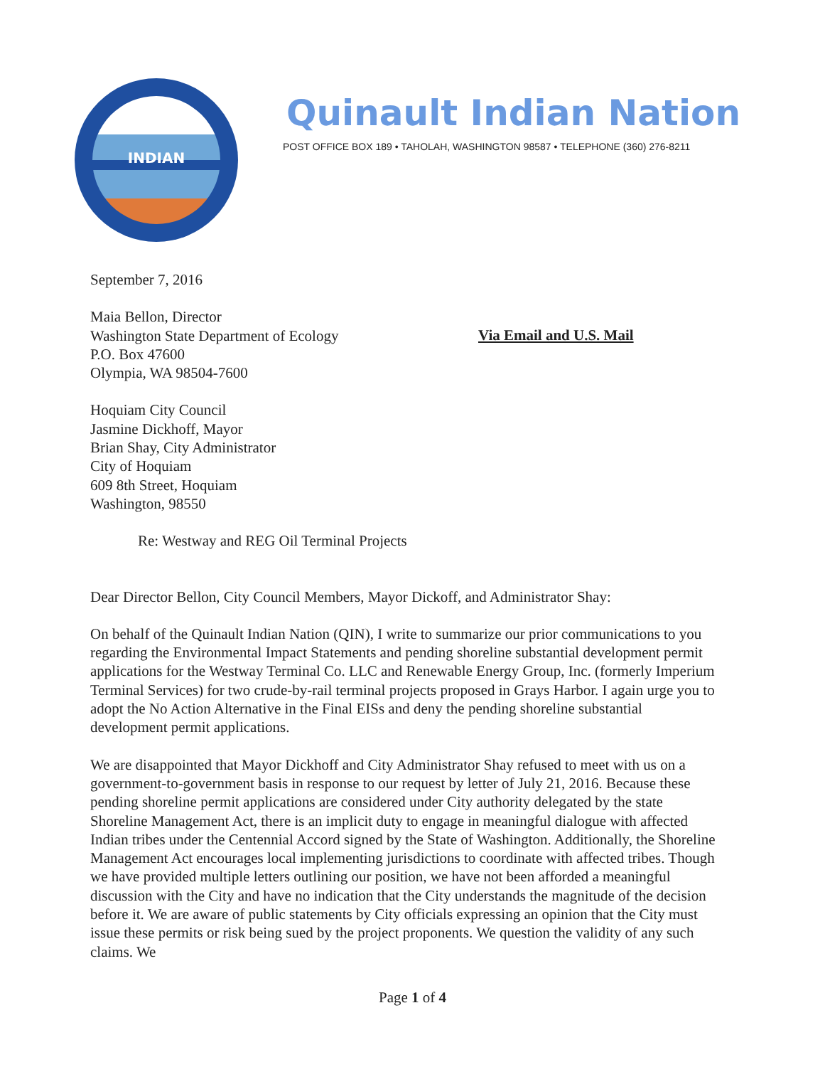INDIAN
Quinault Indian Nation
POST OFFICE BOX 189 • TAHOLAH, WASHINGTON 98587 • TELEPHONE (360) 276-8211
September 7, 2016
Maia Bellon, Director
Washington State Department of Ecology
P.O. Box 47600
Olympia, WA 98504-7600
Via Email and U.S. Mail
Hoquiam City Council
Jasmine Dickhoff, Mayor
Brian Shay, City Administrator
City of Hoquiam
609 8th Street, Hoquiam
Washington, 98550
Re: Westway and REG Oil Terminal Projects
Dear Director Bellon, City Council Members, Mayor Dickoff, and Administrator Shay:
On behalf of the Quinault Indian Nation (QIN), I write to summarize our prior communications to you regarding the Environmental Impact Statements and pending shoreline substantial development permit applications for the Westway Terminal Co. LLC and Renewable Energy Group, Inc. (formerly Imperium Terminal Services) for two crude-by-rail terminal projects proposed in Grays Harbor. I again urge you to adopt the No Action Alternative in the Final EISs and deny the pending shoreline substantial development permit applications.
We are disappointed that Mayor Dickhoff and City Administrator Shay refused to meet with us on a government-to-government basis in response to our request by letter of July 21, 2016. Because these pending shoreline permit applications are considered under City authority delegated by the state Shoreline Management Act, there is an implicit duty to engage in meaningful dialogue with affected Indian tribes under the Centennial Accord signed by the State of Washington. Additionally, the Shoreline Management Act encourages local implementing jurisdictions to coordinate with affected tribes. Though we have provided multiple letters outlining our position, we have not been afforded a meaningful discussion with the City and have no indication that the City understands the magnitude of the decision before it. We are aware of public statements by City officials expressing an opinion that the City must issue these permits or risk being sued by the project proponents. We question the validity of any such claims. We
Page 1 of 4